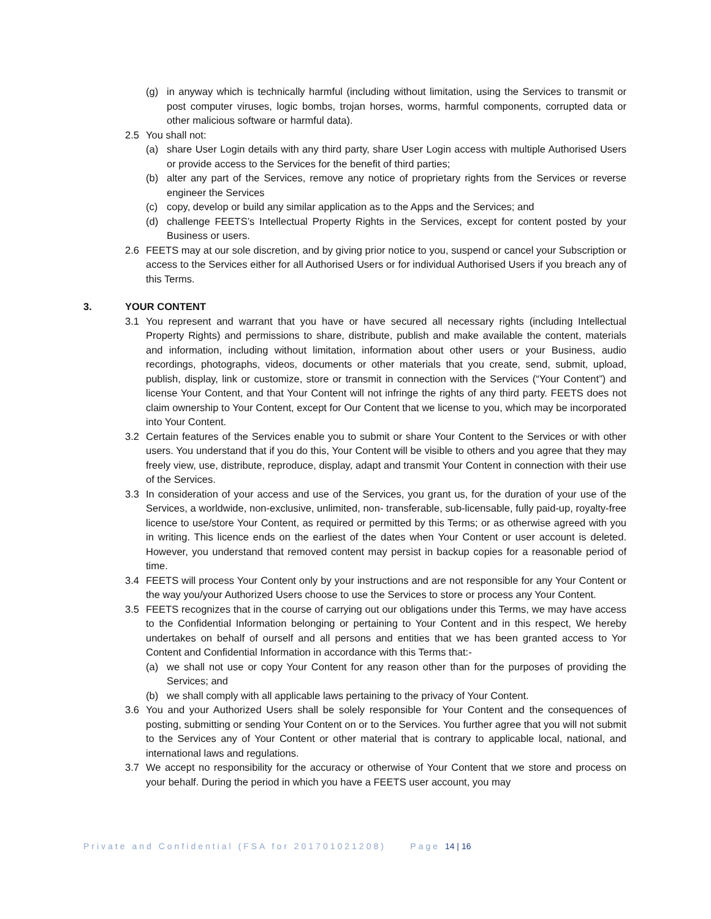(g) in anyway which is technically harmful (including without limitation, using the Services to transmit or post computer viruses, logic bombs, trojan horses, worms, harmful components, corrupted data or other malicious software or harmful data).
2.5 You shall not:
(a) share User Login details with any third party, share User Login access with multiple Authorised Users or provide access to the Services for the benefit of third parties;
(b) alter any part of the Services, remove any notice of proprietary rights from the Services or reverse engineer the Services
(c) copy, develop or build any similar application as to the Apps and the Services; and
(d) challenge FEETS’s Intellectual Property Rights in the Services, except for content posted by your Business or users.
2.6 FEETS may at our sole discretion, and by giving prior notice to you, suspend or cancel your Subscription or access to the Services either for all Authorised Users or for individual Authorised Users if you breach any of this Terms.
3. YOUR CONTENT
3.1 You represent and warrant that you have or have secured all necessary rights (including Intellectual Property Rights) and permissions to share, distribute, publish and make available the content, materials and information, including without limitation, information about other users or your Business, audio recordings, photographs, videos, documents or other materials that you create, send, submit, upload, publish, display, link or customize, store or transmit in connection with the Services (“Your Content”) and license Your Content, and that Your Content will not infringe the rights of any third party. FEETS does not claim ownership to Your Content, except for Our Content that we license to you, which may be incorporated into Your Content.
3.2 Certain features of the Services enable you to submit or share Your Content to the Services or with other users. You understand that if you do this, Your Content will be visible to others and you agree that they may freely view, use, distribute, reproduce, display, adapt and transmit Your Content in connection with their use of the Services.
3.3 In consideration of your access and use of the Services, you grant us, for the duration of your use of the Services, a worldwide, non-exclusive, unlimited, non- transferable, sub-licensable, fully paid-up, royalty-free licence to use/store Your Content, as required or permitted by this Terms; or as otherwise agreed with you in writing. This licence ends on the earliest of the dates when Your Content or user account is deleted. However, you understand that removed content may persist in backup copies for a reasonable period of time.
3.4 FEETS will process Your Content only by your instructions and are not responsible for any Your Content or the way you/your Authorized Users choose to use the Services to store or process any Your Content.
3.5 FEETS recognizes that in the course of carrying out our obligations under this Terms, we may have access to the Confidential Information belonging or pertaining to Your Content and in this respect, We hereby undertakes on behalf of ourself and all persons and entities that we has been granted access to Yor Content and Confidential Information in accordance with this Terms that:-
(a) we shall not use or copy Your Content for any reason other than for the purposes of providing the Services; and
(b) we shall comply with all applicable laws pertaining to the privacy of Your Content.
3.6 You and your Authorized Users shall be solely responsible for Your Content and the consequences of posting, submitting or sending Your Content on or to the Services. You further agree that you will not submit to the Services any of Your Content or other material that is contrary to applicable local, national, and international laws and regulations.
3.7 We accept no responsibility for the accuracy or otherwise of Your Content that we store and process on your behalf. During the period in which you have a FEETS user account, you may
Private and Confidential (FSA for 201701021208) Page 14 | 16